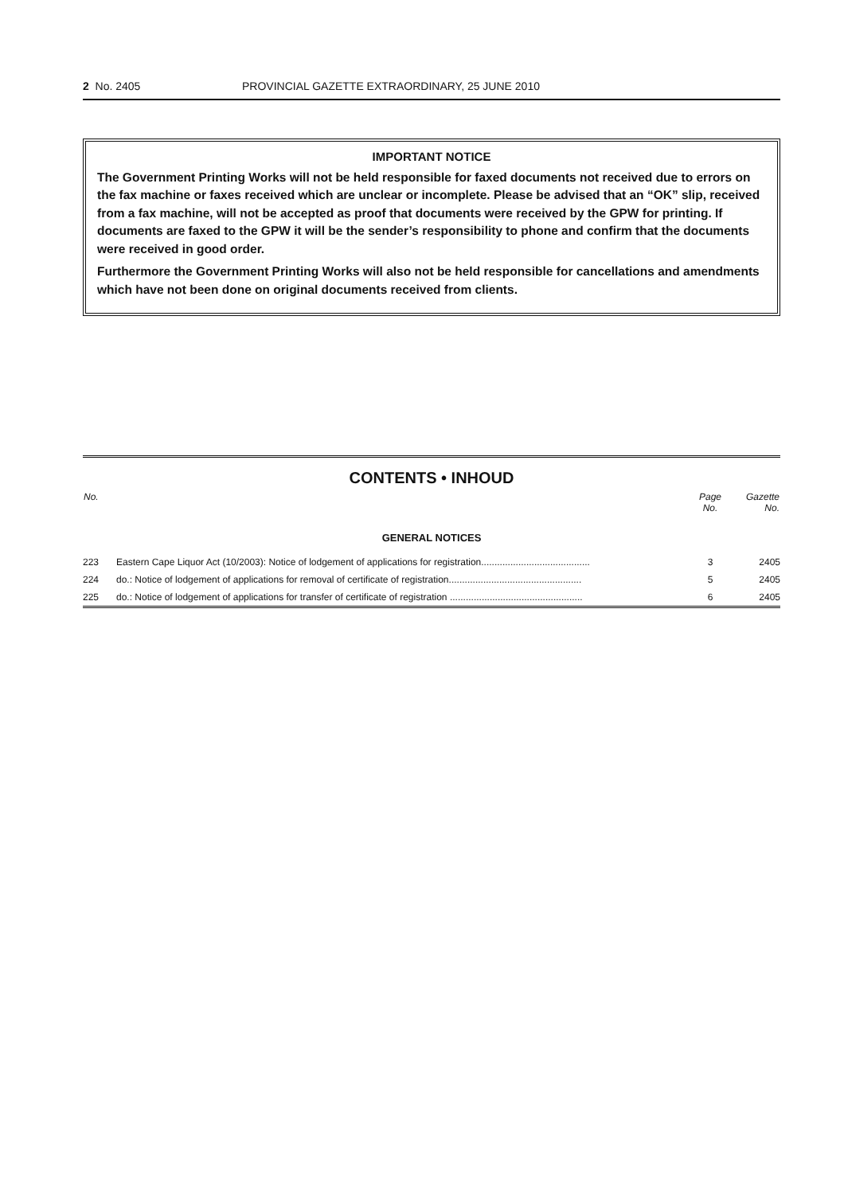2 No. 2405 PROVINCIAL GAZETTE EXTRAORDINARY, 25 JUNE 2010
IMPORTANT NOTICE
The Government Printing Works will not be held responsible for faxed documents not received due to errors on the fax machine or faxes received which are unclear or incomplete. Please be advised that an “OK” slip, received from a fax machine, will not be accepted as proof that documents were received by the GPW for printing. If documents are faxed to the GPW it will be the sender’s responsibility to phone and confirm that the documents were received in good order.
Furthermore the Government Printing Works will also not be held responsible for cancellations and amendments which have not been done on original documents received from clients.
CONTENTS • INHOUD
| No. | | Page No. | Gazette No. |
| --- | --- | --- | --- |
| GENERAL NOTICES | | | |
| 223 | Eastern Cape Liquor Act (10/2003): Notice of lodgement of applications for registration......................................... | 3 | 2405 |
| 224 | do.: Notice of lodgement of applications for removal of certificate of registration.................................................. | 5 | 2405 |
| 225 | do.: Notice of lodgement of applications for transfer of certificate of registration .................................................. | 6 | 2405 |